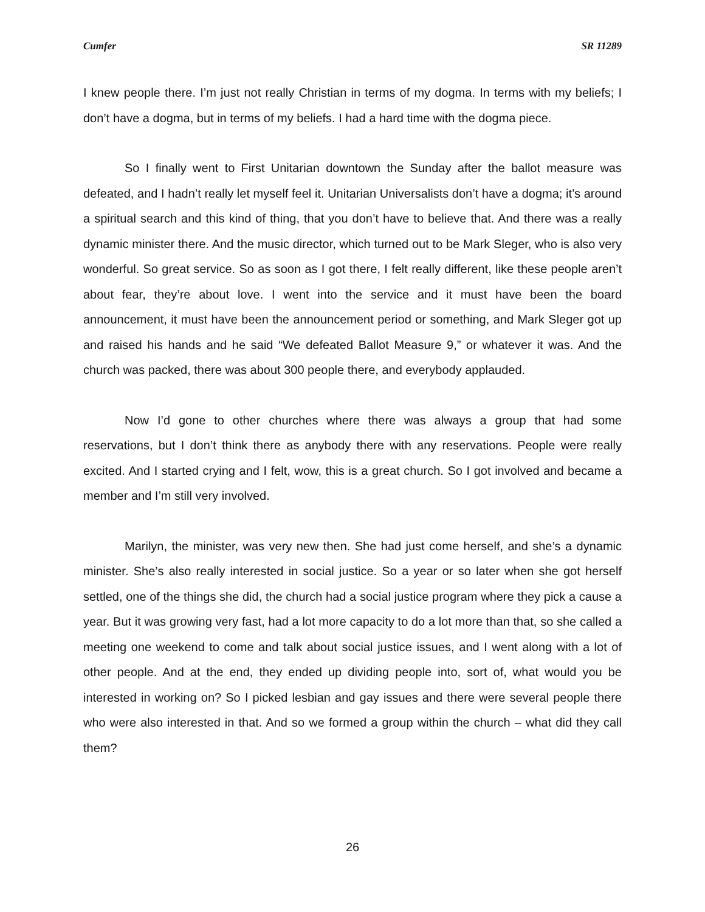Cumfer SR 11289
I knew people there. I’m just not really Christian in terms of my dogma. In terms with my beliefs; I don’t have a dogma, but in terms of my beliefs. I had a hard time with the dogma piece.
So I finally went to First Unitarian downtown the Sunday after the ballot measure was defeated, and I hadn’t really let myself feel it. Unitarian Universalists don’t have a dogma; it’s around a spiritual search and this kind of thing, that you don’t have to believe that. And there was a really dynamic minister there. And the music director, which turned out to be Mark Sleger, who is also very wonderful. So great service. So as soon as I got there, I felt really different, like these people aren’t about fear, they’re about love. I went into the service and it must have been the board announcement, it must have been the announcement period or something, and Mark Sleger got up and raised his hands and he said “We defeated Ballot Measure 9,” or whatever it was. And the church was packed, there was about 300 people there, and everybody applauded.
Now I’d gone to other churches where there was always a group that had some reservations, but I don’t think there as anybody there with any reservations. People were really excited. And I started crying and I felt, wow, this is a great church. So I got involved and became a member and I’m still very involved.
Marilyn, the minister, was very new then. She had just come herself, and she’s a dynamic minister. She’s also really interested in social justice. So a year or so later when she got herself settled, one of the things she did, the church had a social justice program where they pick a cause a year. But it was growing very fast, had a lot more capacity to do a lot more than that, so she called a meeting one weekend to come and talk about social justice issues, and I went along with a lot of other people. And at the end, they ended up dividing people into, sort of, what would you be interested in working on? So I picked lesbian and gay issues and there were several people there who were also interested in that. And so we formed a group within the church – what did they call them?
26